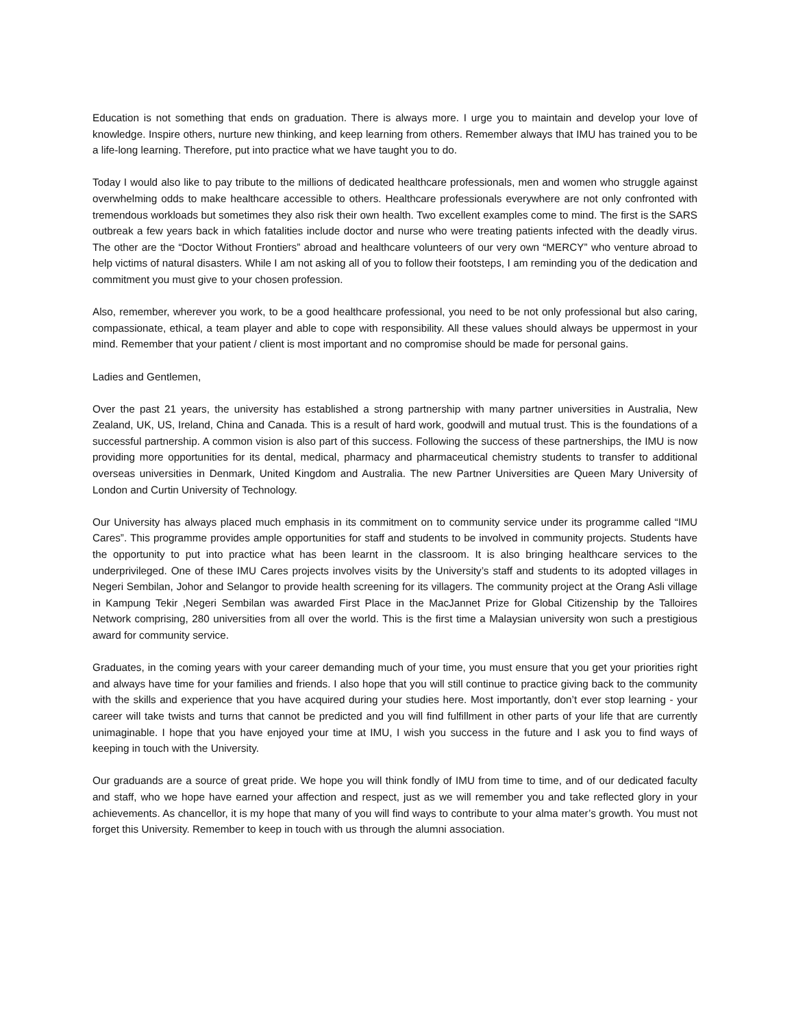Education is not something that ends on graduation. There is always more. I urge you to maintain and develop your love of knowledge. Inspire others, nurture new thinking, and keep learning from others. Remember always that IMU has trained you to be a life-long learning. Therefore, put into practice what we have taught you to do.
Today I would also like to pay tribute to the millions of dedicated healthcare professionals, men and women who struggle against overwhelming odds to make healthcare accessible to others. Healthcare professionals everywhere are not only confronted with tremendous workloads but sometimes they also risk their own health. Two excellent examples come to mind. The first is the SARS outbreak a few years back in which fatalities include doctor and nurse who were treating patients infected with the deadly virus. The other are the “Doctor Without Frontiers” abroad and healthcare volunteers of our very own “MERCY” who venture abroad to help victims of natural disasters. While I am not asking all of you to follow their footsteps, I am reminding you of the dedication and commitment you must give to your chosen profession.
Also, remember, wherever you work, to be a good healthcare professional, you need to be not only professional but also caring, compassionate, ethical, a team player and able to cope with responsibility. All these values should always be uppermost in your mind. Remember that your patient / client is most important and no compromise should be made for personal gains.
Ladies and Gentlemen,
Over the past 21 years, the university has established a strong partnership with many partner universities in Australia, New Zealand, UK, US, Ireland, China and Canada. This is a result of hard work, goodwill and mutual trust. This is the foundations of a successful partnership. A common vision is also part of this success. Following the success of these partnerships, the IMU is now providing more opportunities for its dental, medical, pharmacy and pharmaceutical chemistry students to transfer to additional overseas universities in Denmark, United Kingdom and Australia. The new Partner Universities are Queen Mary University of London and Curtin University of Technology.
Our University has always placed much emphasis in its commitment on to community service under its programme called “IMU Cares”. This programme provides ample opportunities for staff and students to be involved in community projects. Students have the opportunity to put into practice what has been learnt in the classroom. It is also bringing healthcare services to the underprivileged. One of these IMU Cares projects involves visits by the University’s staff and students to its adopted villages in Negeri Sembilan, Johor and Selangor to provide health screening for its villagers. The community project at the Orang Asli village in Kampung Tekir ,Negeri Sembilan was awarded First Place in the MacJannet Prize for Global Citizenship by the Talloires Network comprising, 280 universities from all over the world. This is the first time a Malaysian university won such a prestigious award for community service.
Graduates, in the coming years with your career demanding much of your time, you must ensure that you get your priorities right and always have time for your families and friends. I also hope that you will still continue to practice giving back to the community with the skills and experience that you have acquired during your studies here. Most importantly, don’t ever stop learning - your career will take twists and turns that cannot be predicted and you will find fulfillment in other parts of your life that are currently unimaginable. I hope that you have enjoyed your time at IMU, I wish you success in the future and I ask you to find ways of keeping in touch with the University.
Our graduands are a source of great pride. We hope you will think fondly of IMU from time to time, and of our dedicated faculty and staff, who we hope have earned your affection and respect, just as we will remember you and take reflected glory in your achievements. As chancellor, it is my hope that many of you will find ways to contribute to your alma mater’s growth. You must not forget this University. Remember to keep in touch with us through the alumni association.